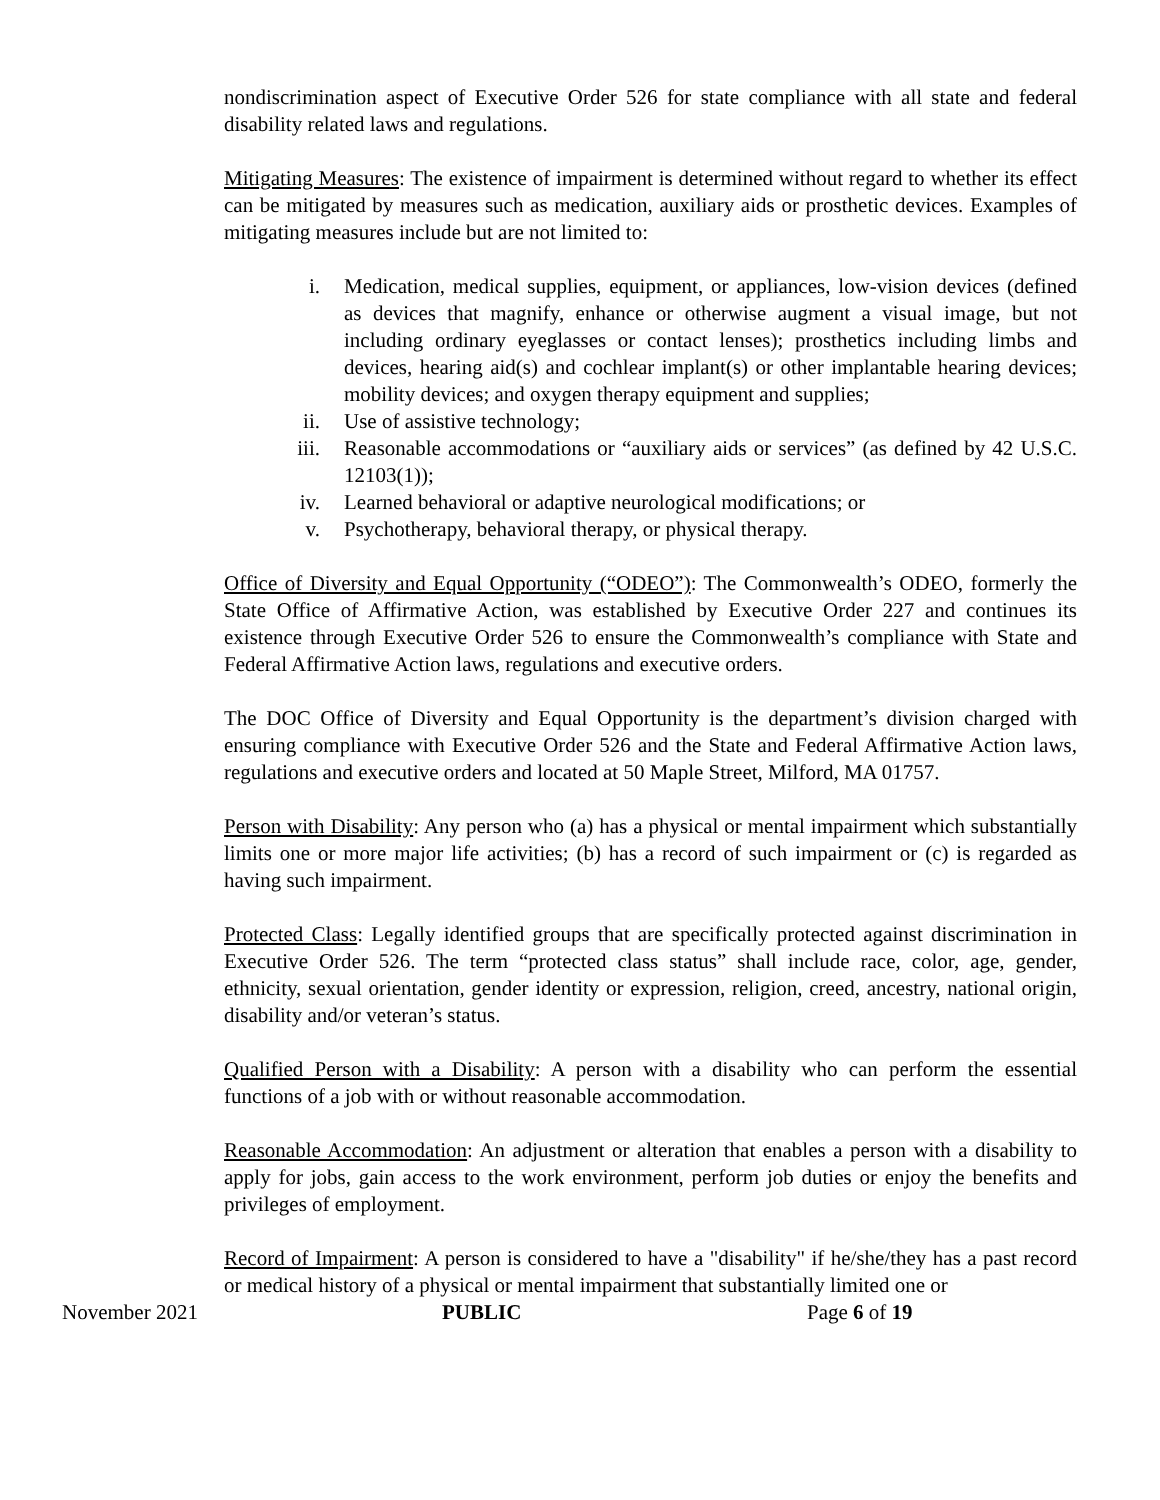nondiscrimination aspect of Executive Order 526 for state compliance with all state and federal disability related laws and regulations.
Mitigating Measures: The existence of impairment is determined without regard to whether its effect can be mitigated by measures such as medication, auxiliary aids or prosthetic devices. Examples of mitigating measures include but are not limited to:
i. Medication, medical supplies, equipment, or appliances, low-vision devices (defined as devices that magnify, enhance or otherwise augment a visual image, but not including ordinary eyeglasses or contact lenses); prosthetics including limbs and devices, hearing aid(s) and cochlear implant(s) or other implantable hearing devices; mobility devices; and oxygen therapy equipment and supplies;
ii. Use of assistive technology;
iii. Reasonable accommodations or “auxiliary aids or services” (as defined by 42 U.S.C. 12103(1));
iv. Learned behavioral or adaptive neurological modifications; or
v. Psychotherapy, behavioral therapy, or physical therapy.
Office of Diversity and Equal Opportunity (“ODEO”): The Commonwealth’s ODEO, formerly the State Office of Affirmative Action, was established by Executive Order 227 and continues its existence through Executive Order 526 to ensure the Commonwealth’s compliance with State and Federal Affirmative Action laws, regulations and executive orders.
The DOC Office of Diversity and Equal Opportunity is the department’s division charged with ensuring compliance with Executive Order 526 and the State and Federal Affirmative Action laws, regulations and executive orders and located at 50 Maple Street, Milford, MA 01757.
Person with Disability: Any person who (a) has a physical or mental impairment which substantially limits one or more major life activities; (b) has a record of such impairment or (c) is regarded as having such impairment.
Protected Class: Legally identified groups that are specifically protected against discrimination in Executive Order 526. The term “protected class status” shall include race, color, age, gender, ethnicity, sexual orientation, gender identity or expression, religion, creed, ancestry, national origin, disability and/or veteran’s status.
Qualified Person with a Disability: A person with a disability who can perform the essential functions of a job with or without reasonable accommodation.
Reasonable Accommodation: An adjustment or alteration that enables a person with a disability to apply for jobs, gain access to the work environment, perform job duties or enjoy the benefits and privileges of employment.
Record of Impairment: A person is considered to have a "disability" if he/she/they has a past record or medical history of a physical or mental impairment that substantially limited one or
November 2021 PUBLIC Page 6 of 19